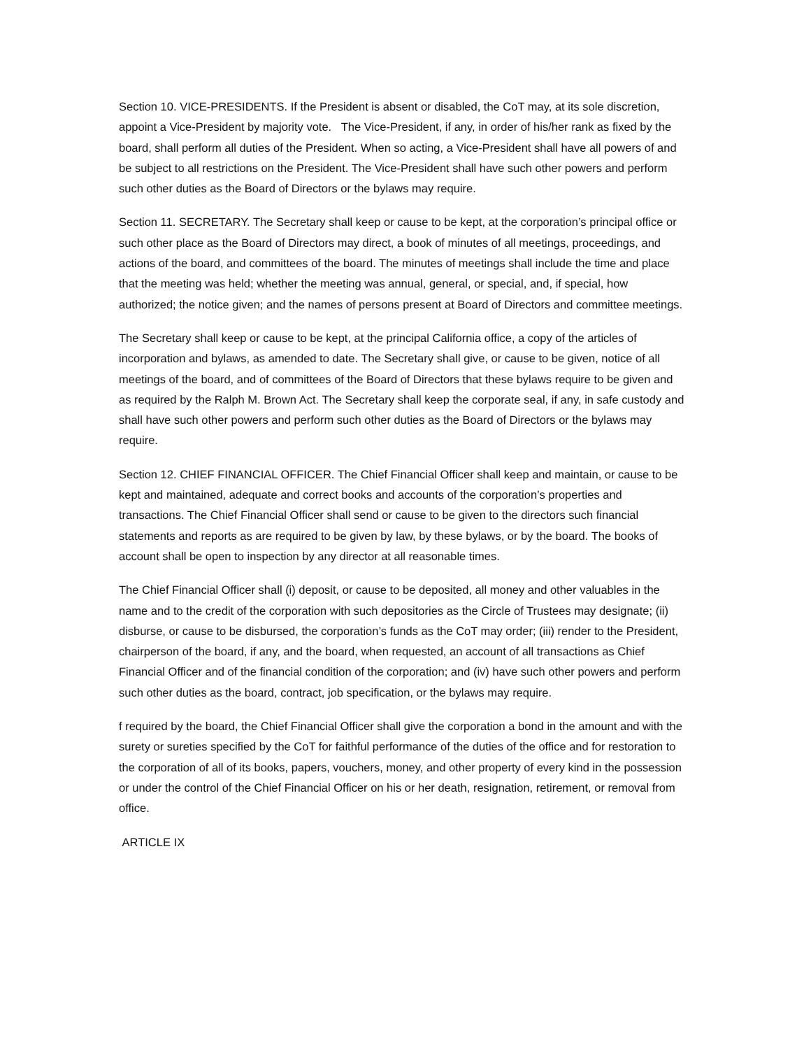Section 10. VICE-PRESIDENTS. If the President is absent or disabled, the CoT may, at its sole discretion, appoint a Vice-President by majority vote. The Vice-President, if any, in order of his/her rank as fixed by the board, shall perform all duties of the President. When so acting, a Vice-President shall have all powers of and be subject to all restrictions on the President. The Vice-President shall have such other powers and perform such other duties as the Board of Directors or the bylaws may require.
Section 11. SECRETARY. The Secretary shall keep or cause to be kept, at the corporation’s principal office or such other place as the Board of Directors may direct, a book of minutes of all meetings, proceedings, and actions of the board, and committees of the board. The minutes of meetings shall include the time and place that the meeting was held; whether the meeting was annual, general, or special, and, if special, how authorized; the notice given; and the names of persons present at Board of Directors and committee meetings.
The Secretary shall keep or cause to be kept, at the principal California office, a copy of the articles of incorporation and bylaws, as amended to date. The Secretary shall give, or cause to be given, notice of all meetings of the board, and of committees of the Board of Directors that these bylaws require to be given and as required by the Ralph M. Brown Act. The Secretary shall keep the corporate seal, if any, in safe custody and shall have such other powers and perform such other duties as the Board of Directors or the bylaws may require.
Section 12. CHIEF FINANCIAL OFFICER. The Chief Financial Officer shall keep and maintain, or cause to be kept and maintained, adequate and correct books and accounts of the corporation’s properties and transactions. The Chief Financial Officer shall send or cause to be given to the directors such financial statements and reports as are required to be given by law, by these bylaws, or by the board. The books of account shall be open to inspection by any director at all reasonable times.
The Chief Financial Officer shall (i) deposit, or cause to be deposited, all money and other valuables in the name and to the credit of the corporation with such depositories as the Circle of Trustees may designate; (ii) disburse, or cause to be disbursed, the corporation’s funds as the CoT may order; (iii) render to the President, chairperson of the board, if any, and the board, when requested, an account of all transactions as Chief Financial Officer and of the financial condition of the corporation; and (iv) have such other powers and perform such other duties as the board, contract, job specification, or the bylaws may require.
f required by the board, the Chief Financial Officer shall give the corporation a bond in the amount and with the surety or sureties specified by the CoT for faithful performance of the duties of the office and for restoration to the corporation of all of its books, papers, vouchers, money, and other property of every kind in the possession or under the control of the Chief Financial Officer on his or her death, resignation, retirement, or removal from office.
ARTICLE IX